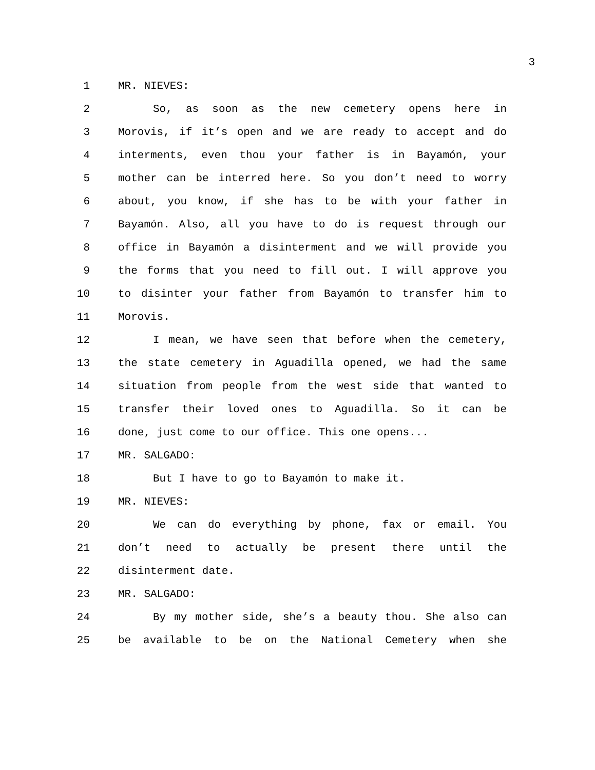3
1 MR. NIEVES:
2 So, as soon as the new cemetery opens here in
3 Morovis, if it’s open and we are ready to accept and do
4 interments, even thou your father is in Bayamón, your
5 mother can be interred here. So you don’t need to worry
6 about, you know, if she has to be with your father in
7 Bayamón. Also, all you have to do is request through our
8 office in Bayamón a disinterment and we will provide you
9 the forms that you need to fill out. I will approve you
10 to disinter your father from Bayamón to transfer him to
11 Morovis.
12 I mean, we have seen that before when the cemetery,
13 the state cemetery in Aguadilla opened, we had the same
14 situation from people from the west side that wanted to
15 transfer their loved ones to Aguadilla. So it can be
16 done, just come to our office. This one opens...
17 MR. SALGADO:
18 But I have to go to Bayamón to make it.
19 MR. NIEVES:
20 We can do everything by phone, fax or email. You
21 don’t need to actually be present there until the
22 disinterment date.
23 MR. SALGADO:
24 By my mother side, she’s a beauty thou. She also can
25 be available to be on the National Cemetery when she